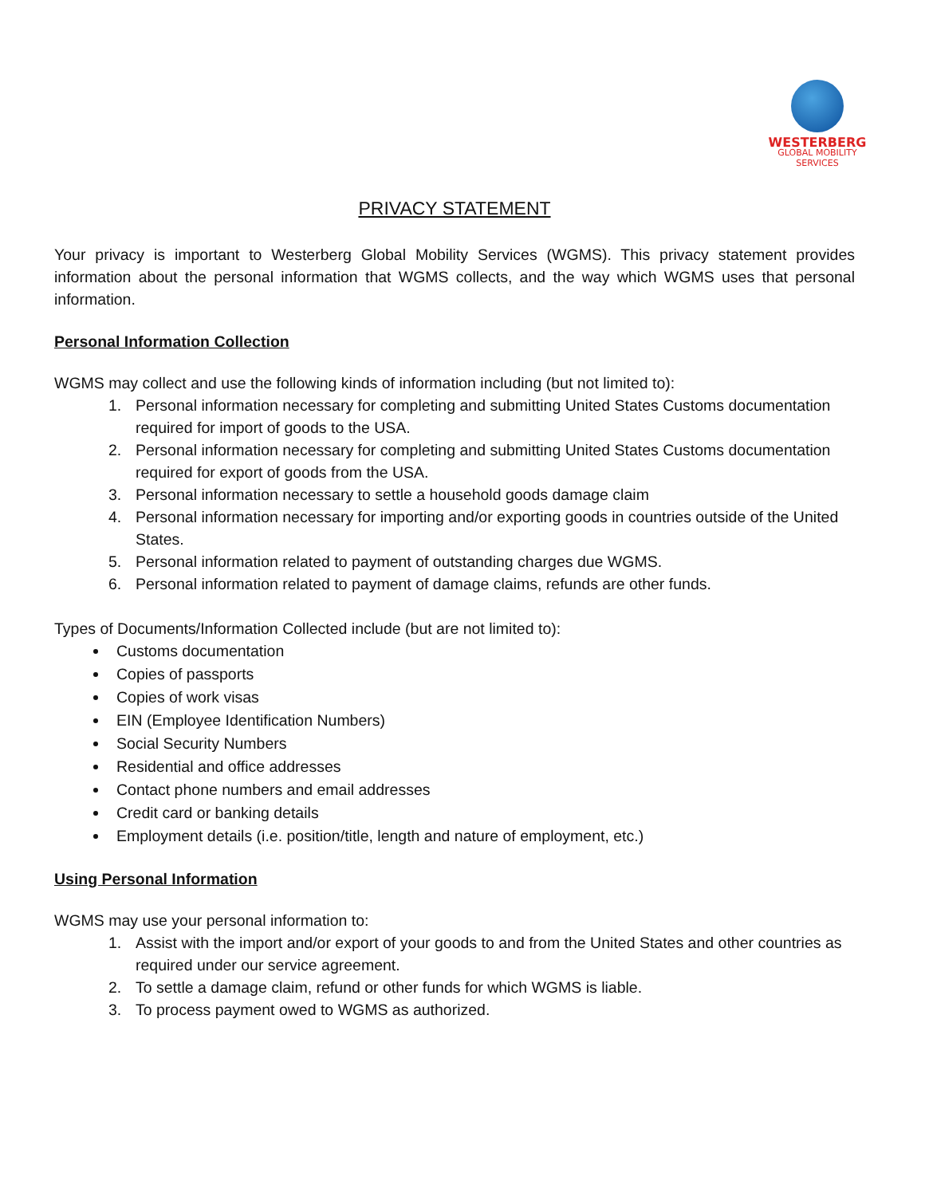WESTERBERG
GLOBAL MOBILITY
SERVICES
PRIVACY STATEMENT
Your privacy is important to Westerberg Global Mobility Services (WGMS). This privacy statement provides information about the personal information that WGMS collects, and the way which WGMS uses that personal information.
Personal Information Collection
WGMS may collect and use the following kinds of information including (but not limited to):
1. Personal information necessary for completing and submitting United States Customs documentation required for import of goods to the USA.
2. Personal information necessary for completing and submitting United States Customs documentation required for export of goods from the USA.
3. Personal information necessary to settle a household goods damage claim
4. Personal information necessary for importing and/or exporting goods in countries outside of the United States.
5. Personal information related to payment of outstanding charges due WGMS.
6. Personal information related to payment of damage claims, refunds are other funds.
Types of Documents/Information Collected include (but are not limited to):
Customs documentation
Copies of passports
Copies of work visas
EIN (Employee Identification Numbers)
Social Security Numbers
Residential and office addresses
Contact phone numbers and email addresses
Credit card or banking details
Employment details (i.e. position/title, length and nature of employment, etc.)
Using Personal Information
WGMS may use your personal information to:
1. Assist with the import and/or export of your goods to and from the United States and other countries as required under our service agreement.
2. To settle a damage claim, refund or other funds for which WGMS is liable.
3. To process payment owed to WGMS as authorized.